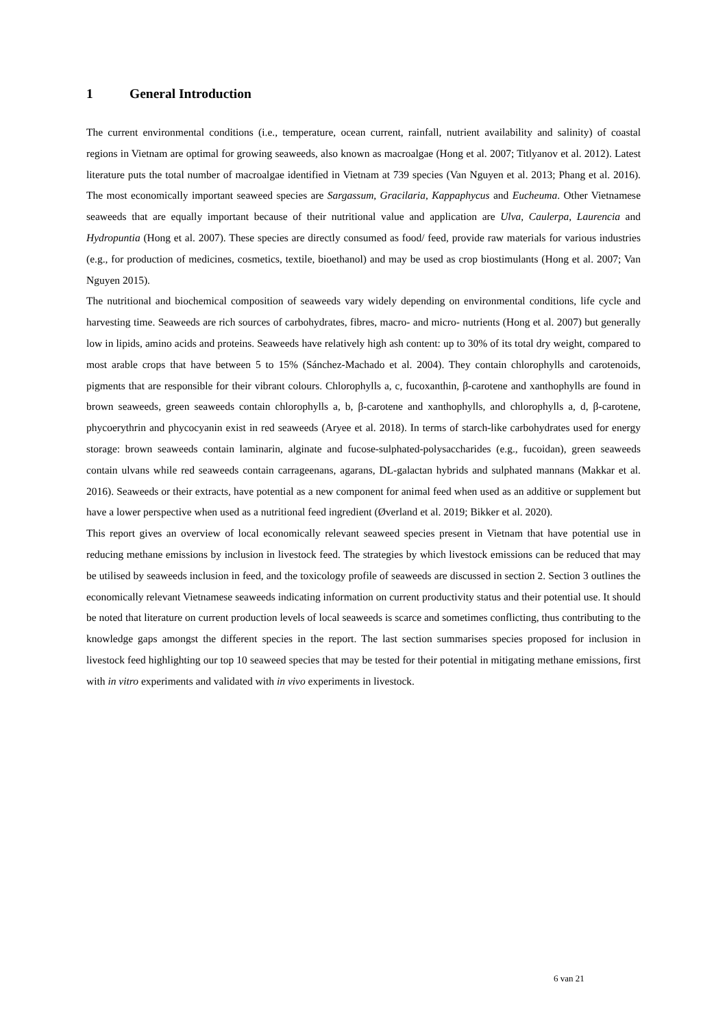1 General Introduction
The current environmental conditions (i.e., temperature, ocean current, rainfall, nutrient availability and salinity) of coastal regions in Vietnam are optimal for growing seaweeds, also known as macroalgae (Hong et al. 2007; Titlyanov et al. 2012). Latest literature puts the total number of macroalgae identified in Vietnam at 739 species (Van Nguyen et al. 2013; Phang et al. 2016). The most economically important seaweed species are Sargassum, Gracilaria, Kappaphycus and Eucheuma. Other Vietnamese seaweeds that are equally important because of their nutritional value and application are Ulva, Caulerpa, Laurencia and Hydropuntia (Hong et al. 2007). These species are directly consumed as food/ feed, provide raw materials for various industries (e.g., for production of medicines, cosmetics, textile, bioethanol) and may be used as crop biostimulants (Hong et al. 2007; Van Nguyen 2015).
The nutritional and biochemical composition of seaweeds vary widely depending on environmental conditions, life cycle and harvesting time. Seaweeds are rich sources of carbohydrates, fibres, macro- and micro- nutrients (Hong et al. 2007) but generally low in lipids, amino acids and proteins. Seaweeds have relatively high ash content: up to 30% of its total dry weight, compared to most arable crops that have between 5 to 15% (Sánchez-Machado et al. 2004). They contain chlorophylls and carotenoids, pigments that are responsible for their vibrant colours. Chlorophylls a, c, fucoxanthin, β-carotene and xanthophylls are found in brown seaweeds, green seaweeds contain chlorophylls a, b, β-carotene and xanthophylls, and chlorophylls a, d, β-carotene, phycoerythrin and phycocyanin exist in red seaweeds (Aryee et al. 2018). In terms of starch-like carbohydrates used for energy storage: brown seaweeds contain laminarin, alginate and fucose-sulphated-polysaccharides (e.g., fucoidan), green seaweeds contain ulvans while red seaweeds contain carrageenans, agarans, DL-galactan hybrids and sulphated mannans (Makkar et al. 2016). Seaweeds or their extracts, have potential as a new component for animal feed when used as an additive or supplement but have a lower perspective when used as a nutritional feed ingredient (Øverland et al. 2019; Bikker et al. 2020).
This report gives an overview of local economically relevant seaweed species present in Vietnam that have potential use in reducing methane emissions by inclusion in livestock feed. The strategies by which livestock emissions can be reduced that may be utilised by seaweeds inclusion in feed, and the toxicology profile of seaweeds are discussed in section 2. Section 3 outlines the economically relevant Vietnamese seaweeds indicating information on current productivity status and their potential use. It should be noted that literature on current production levels of local seaweeds is scarce and sometimes conflicting, thus contributing to the knowledge gaps amongst the different species in the report. The last section summarises species proposed for inclusion in livestock feed highlighting our top 10 seaweed species that may be tested for their potential in mitigating methane emissions, first with in vitro experiments and validated with in vivo experiments in livestock.
6 van 21